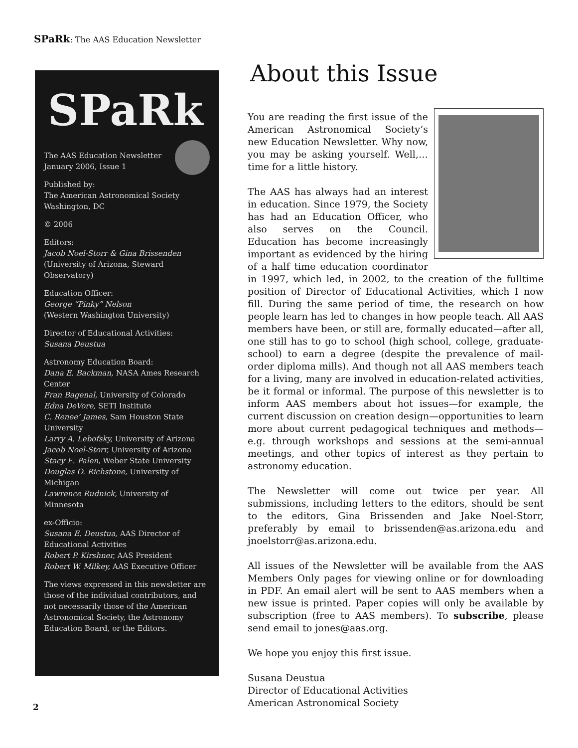SPaRk: The AAS Education Newsletter
SPaRk
The AAS Education Newsletter
January 2006, Issue 1
Published by:
The American Astronomical Society
Washington, DC
© 2006
Editors:
Jacob Noel-Storr & Gina Brissenden
(University of Arizona, Steward Observatory)
Education Officer:
George “Pinky” Nelson
(Western Washington University)
Director of Educational Activities:
Susana Deustua
Astronomy Education Board:
Dana E. Backman, NASA Ames Research Center
Fran Bagenal, University of Colorado
Edna DeVore, SETI Institute
C. Renee’ James, Sam Houston State University
Larry A. Lebofsky, University of Arizona
Jacob Noel-Storr, University of Arizona
Stacy E. Palen, Weber State University
Douglas O. Richstone, University of Michigan
Lawrence Rudnick, University of Minnesota
ex-Officio:
Susana E. Deustua, AAS Director of Educational Activities
Robert P. Kirshner, AAS President
Robert W. Milkey, AAS Executive Officer
The views expressed in this newsletter are those of the individual contributors, and not necessarily those of the American Astronomical Society, the Astronomy Education Board, or the Editors.
About this Issue
You are reading the first issue of the American Astronomical Society’s new Education Newsletter. Why now, you may be asking yourself. Well,…time for a little history.
The AAS has always had an interest in education. Since 1979, the Society has had an Education Officer, who also serves on the Council. Education has become increasingly important as evidenced by the hiring of a half time education coordinator in 1997, which led, in 2002, to the creation of the fulltime position of Director of Educational Activities, which I now fill. During the same period of time, the research on how people learn has led to changes in how people teach. All AAS members have been, or still are, formally educated—after all, one still has to go to school (high school, college, graduate-school) to earn a degree (despite the prevalence of mail-order diploma mills). And though not all AAS members teach for a living, many are involved in education-related activities, be it formal or informal. The purpose of this newsletter is to inform AAS members about hot issues—for example, the current discussion on creation design—opportunities to learn more about current pedagogical techniques and methods—e.g. through workshops and sessions at the semi-annual meetings, and other topics of interest as they pertain to astronomy education.
The Newsletter will come out twice per year. All submissions, including letters to the editors, should be sent to the editors, Gina Brissenden and Jake Noel-Storr, preferably by email to brissenden@as.arizona.edu and jnoelstorr@as.arizona.edu.
All issues of the Newsletter will be available from the AAS Members Only pages for viewing online or for downloading in PDF. An email alert will be sent to AAS members when a new issue is printed. Paper copies will only be available by subscription (free to AAS members). To subscribe, please send email to jones@aas.org.
We hope you enjoy this first issue.
Susana Deustua
Director of Educational Activities
American Astronomical Society
2